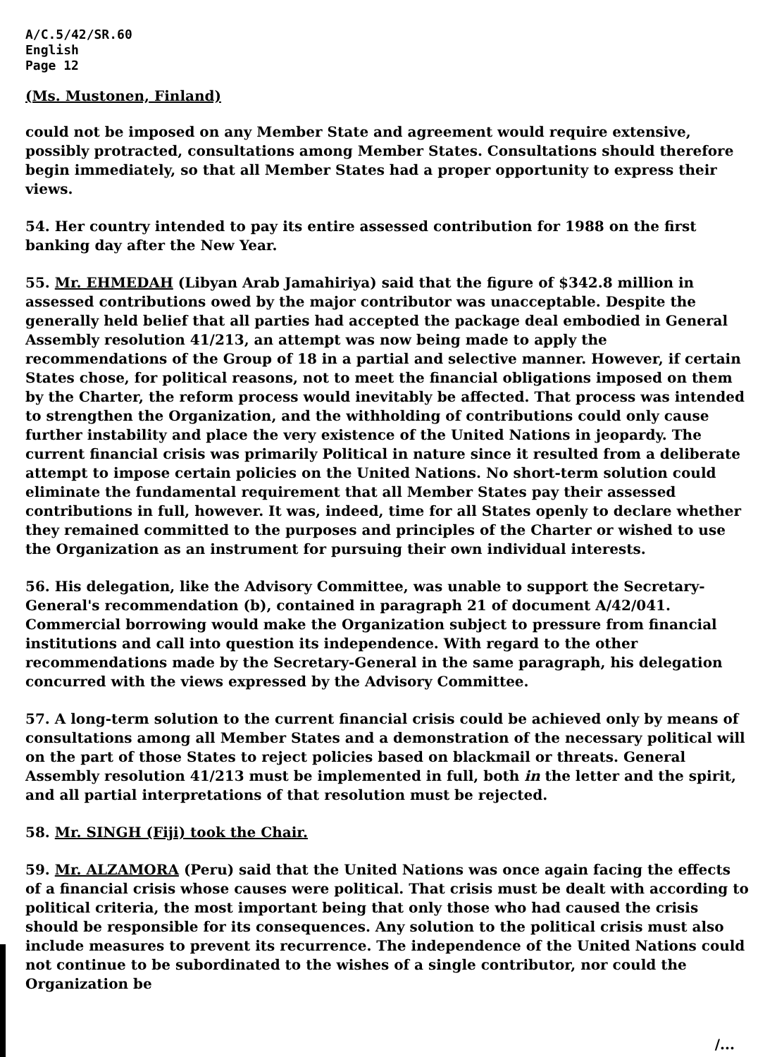A/C.5/42/SR.60
English
Page 12
(Ms. Mustonen, Finland)
could not be imposed on any Member State and agreement would require extensive, possibly protracted, consultations among Member States. Consultations should therefore begin immediately, so that all Member States had a proper opportunity to express their views.
54. Her country intended to pay its entire assessed contribution for 1988 on the first banking day after the New Year.
55. Mr. EHMEDAH (Libyan Arab Jamahiriya) said that the figure of $342.8 million in assessed contributions owed by the major contributor was unacceptable. Despite the generally held belief that all parties had accepted the package deal embodied in General Assembly resolution 41/213, an attempt was now being made to apply the recommendations of the Group of 18 in a partial and selective manner. However, if certain States chose, for political reasons, not to meet the financial obligations imposed on them by the Charter, the reform process would inevitably be affected. That process was intended to strengthen the Organization, and the withholding of contributions could only cause further instability and place the very existence of the United Nations in jeopardy. The current financial crisis was primarily Political in nature since it resulted from a deliberate attempt to impose certain policies on the United Nations. No short-term solution could eliminate the fundamental requirement that all Member States pay their assessed contributions in full, however. It was, indeed, time for all States openly to declare whether they remained committed to the purposes and principles of the Charter or wished to use the Organization as an instrument for pursuing their own individual interests.
56. His delegation, like the Advisory Committee, was unable to support the Secretary-General's recommendation (b), contained in paragraph 21 of document A/42/041. Commercial borrowing would make the Organization subject to pressure from financial institutions and call into question its independence. With regard to the other recommendations made by the Secretary-General in the same paragraph, his delegation concurred with the views expressed by the Advisory Committee.
57. A long-term solution to the current financial crisis could be achieved only by means of consultations among all Member States and a demonstration of the necessary political will on the part of those States to reject policies based on blackmail or threats. General Assembly resolution 41/213 must be implemented in full, both in the letter and the spirit, and all partial interpretations of that resolution must be rejected.
58. Mr. SINGH (Fiji) took the Chair.
59. Mr. ALZAMORA (Peru) said that the United Nations was once again facing the effects of a financial crisis whose causes were political. That crisis must be dealt with according to political criteria, the most important being that only those who had caused the crisis should be responsible for its consequences. Any solution to the political crisis must also include measures to prevent its recurrence. The independence of the United Nations could not continue to be subordinated to the wishes of a single contributor, nor could the Organization be
/...